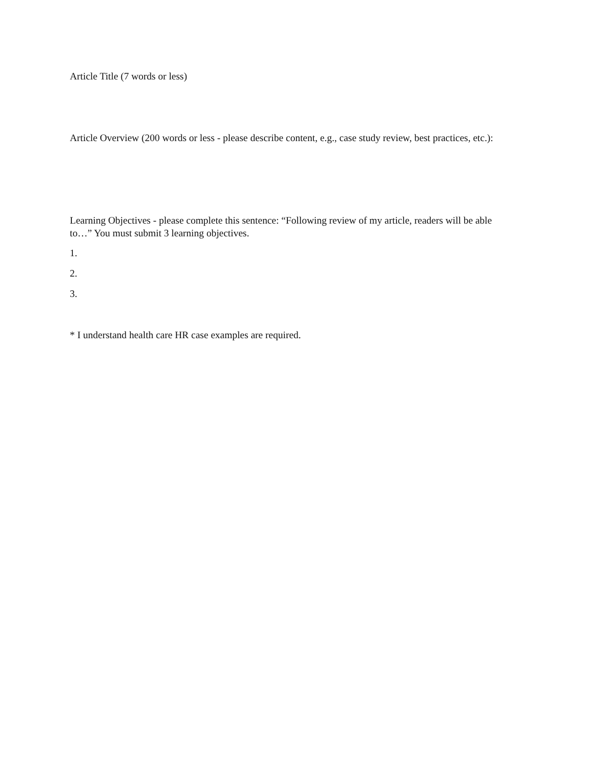Article Title (7 words or less)
Article Overview (200 words or less - please describe content, e.g., case study review, best practices, etc.):
Learning Objectives - please complete this sentence: “Following review of my article, readers will be able to…” You must submit 3 learning objectives.
1.
2.
3.
* I understand health care HR case examples are required.